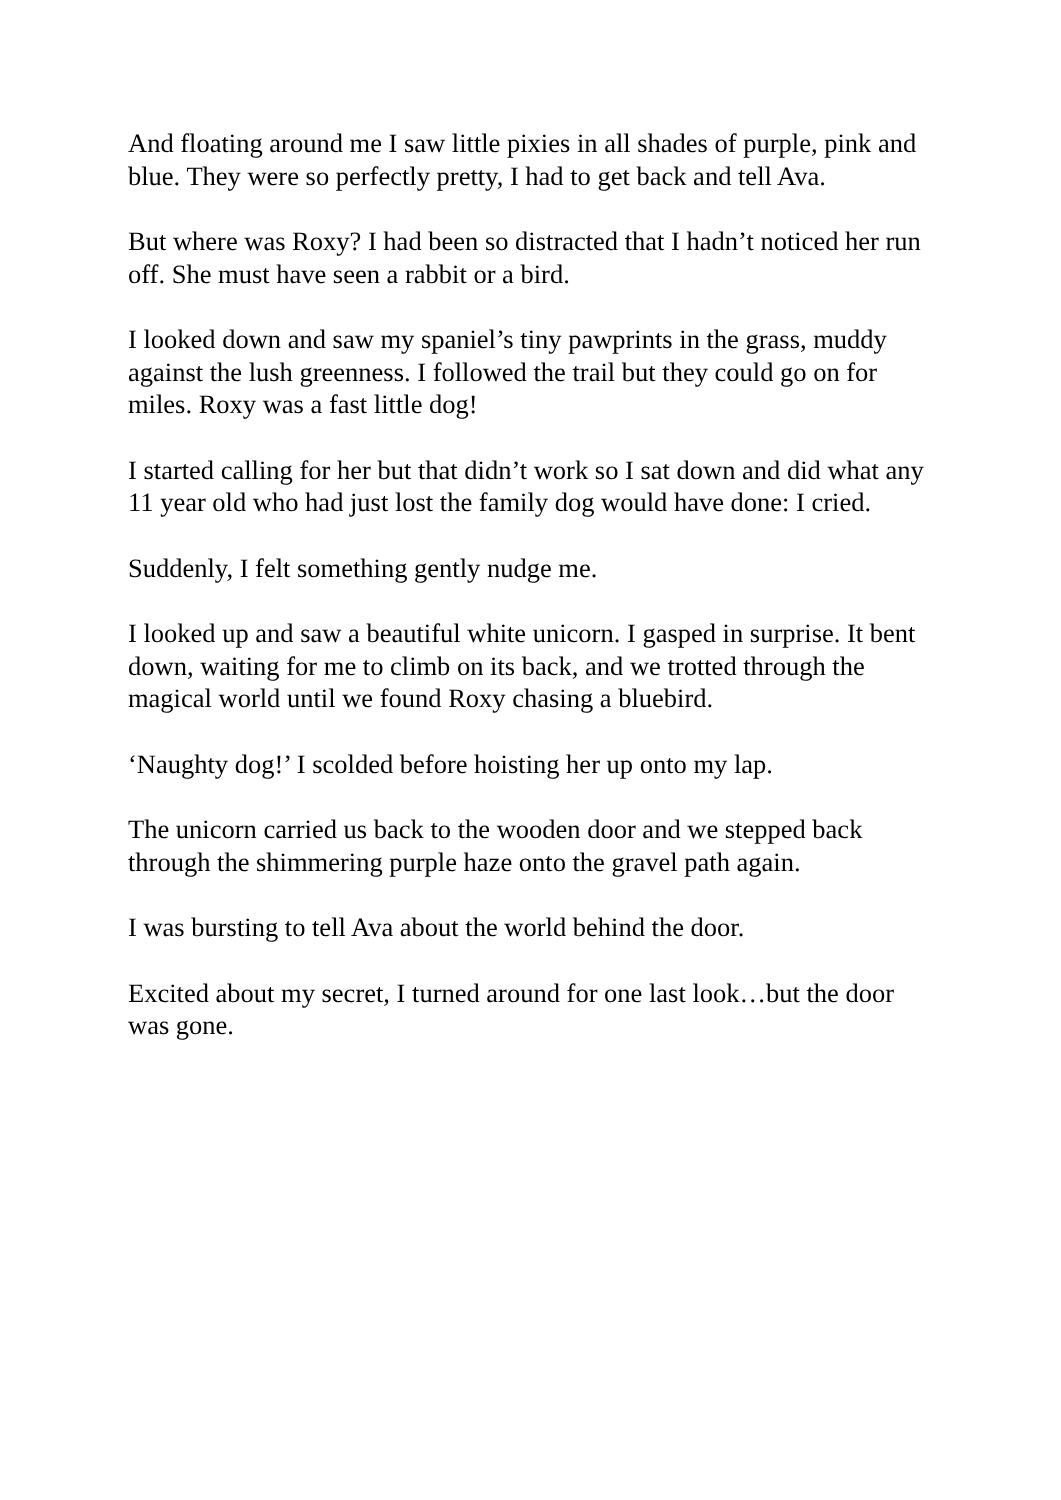And floating around me I saw little pixies in all shades of purple, pink and blue. They were so perfectly pretty, I had to get back and tell Ava.
But where was Roxy? I had been so distracted that I hadn’t noticed her run off. She must have seen a rabbit or a bird.
I looked down and saw my spaniel’s tiny pawprints in the grass, muddy against the lush greenness. I followed the trail but they could go on for miles. Roxy was a fast little dog!
I started calling for her but that didn’t work so I sat down and did what any 11 year old who had just lost the family dog would have done: I cried.
Suddenly, I felt something gently nudge me.
I looked up and saw a beautiful white unicorn. I gasped in surprise. It bent down, waiting for me to climb on its back, and we trotted through the magical world until we found Roxy chasing a bluebird.
‘Naughty dog!’ I scolded before hoisting her up onto my lap.
The unicorn carried us back to the wooden door and we stepped back through the shimmering purple haze onto the gravel path again.
I was bursting to tell Ava about the world behind the door.
Excited about my secret, I turned around for one last look…but the door was gone.